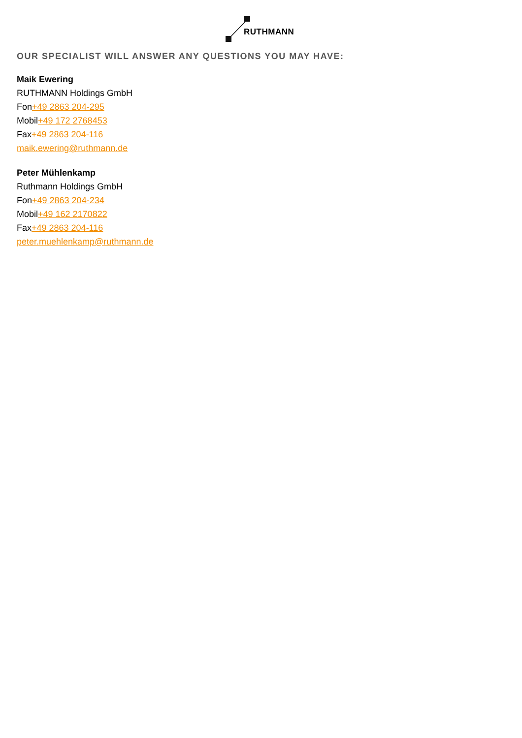RUTHMANN
OUR SPECIALIST WILL ANSWER ANY QUESTIONS YOU MAY HAVE:
Maik Ewering
RUTHMANN Holdings GmbH
Fon+49 2863 204-295
Mobil+49 172 2768453
Fax+49 2863 204-116
maik.ewering@ruthmann.de
Peter Mühlenkamp
Ruthmann Holdings GmbH
Fon+49 2863 204-234
Mobil+49 162 2170822
Fax+49 2863 204-116
peter.muehlenkamp@ruthmann.de